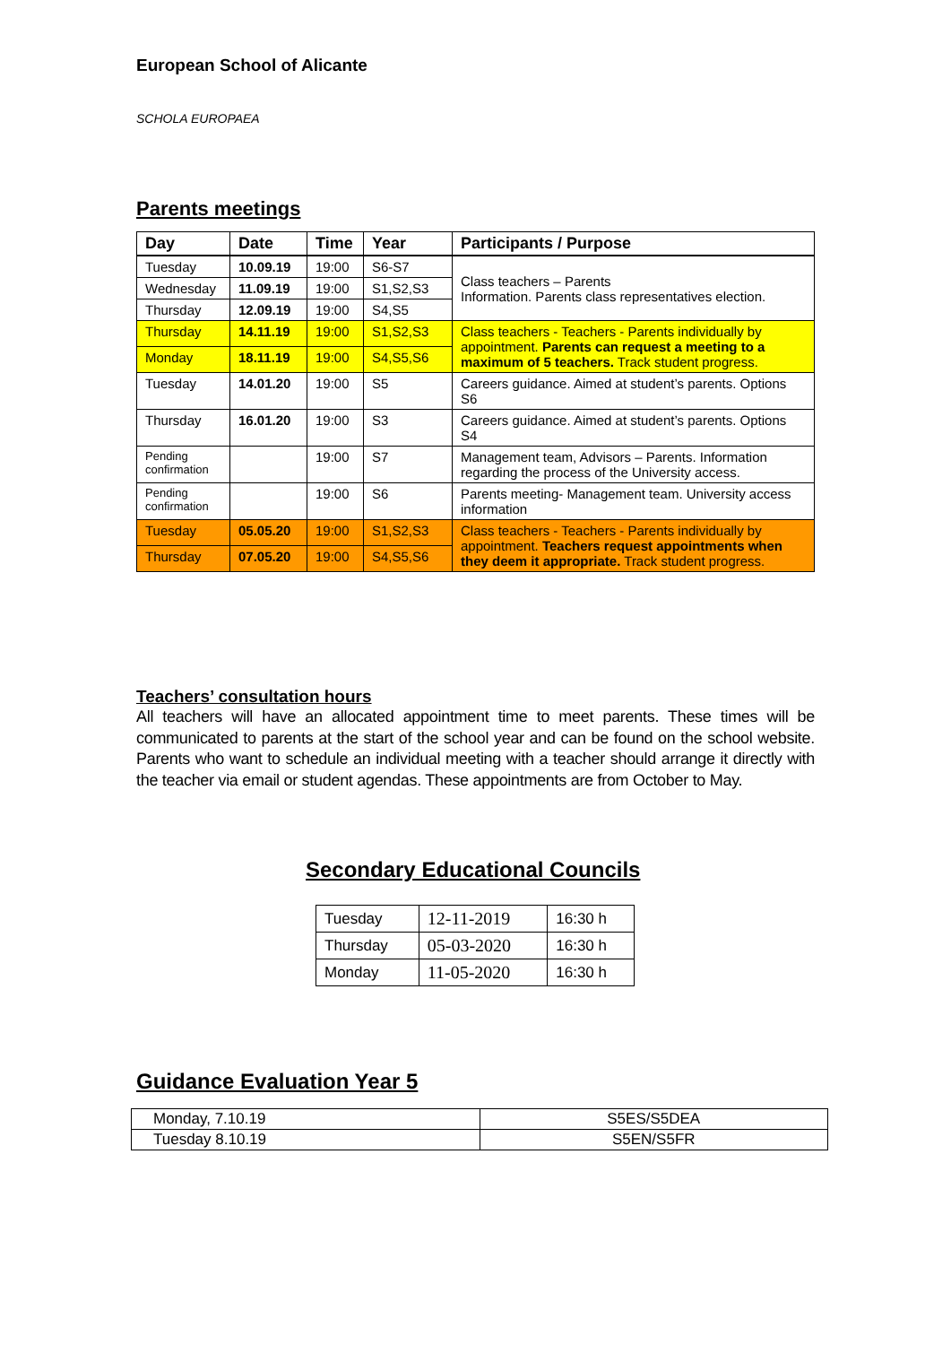European School of Alicante
SCHOLA EUROPAEA
Parents meetings
| Day | Date | Time | Year | Participants / Purpose |
| --- | --- | --- | --- | --- |
| Tuesday | 10.09.19 | 19:00 | S6-S7 | Class teachers – Parents Information. Parents class representatives election. |
| Wednesday | 11.09.19 | 19:00 | S1,S2,S3 | |
| Thursday | 12.09.19 | 19:00 | S4,S5 | |
| Thursday | 14.11.19 | 19:00 | S1,S2,S3 | Class teachers - Teachers - Parents individually by appointment. Parents can request a meeting to a maximum of 5 teachers. Track student progress. |
| Monday | 18.11.19 | 19:00 | S4,S5,S6 | |
| Tuesday | 14.01.20 | 19:00 | S5 | Careers guidance. Aimed at student’s parents. Options S6 |
| Thursday | 16.01.20 | 19:00 | S3 | Careers guidance. Aimed at student’s parents. Options S4 |
| Pending confirmation | | 19:00 | S7 | Management team, Advisors – Parents. Information regarding the process of the University access. |
| Pending confirmation | | 19:00 | S6 | Parents meeting- Management team. University access information |
| Tuesday | 05.05.20 | 19:00 | S1,S2,S3 | Class teachers - Teachers - Parents individually by appointment. Teachers request appointments when they deem it appropriate. Track student progress. |
| Thursday | 07.05.20 | 19:00 | S4,S5,S6 | |
Teachers’ consultation hours
All teachers will have an allocated appointment time to meet parents. These times will be communicated to parents at the start of the school year and can be found on the school website. Parents who want to schedule an individual meeting with a teacher should arrange it directly with the teacher via email or student agendas. These appointments are from October to May.
Secondary Educational Councils
| Tuesday | 12-11-2019 | 16:30 h |
| Thursday | 05-03-2020 | 16:30 h |
| Monday | 11-05-2020 | 16:30 h |
Guidance Evaluation Year 5
| Monday, 7.10.19 | S5ES/S5DEA |
| Tuesday 8.10.19 | S5EN/S5FR |